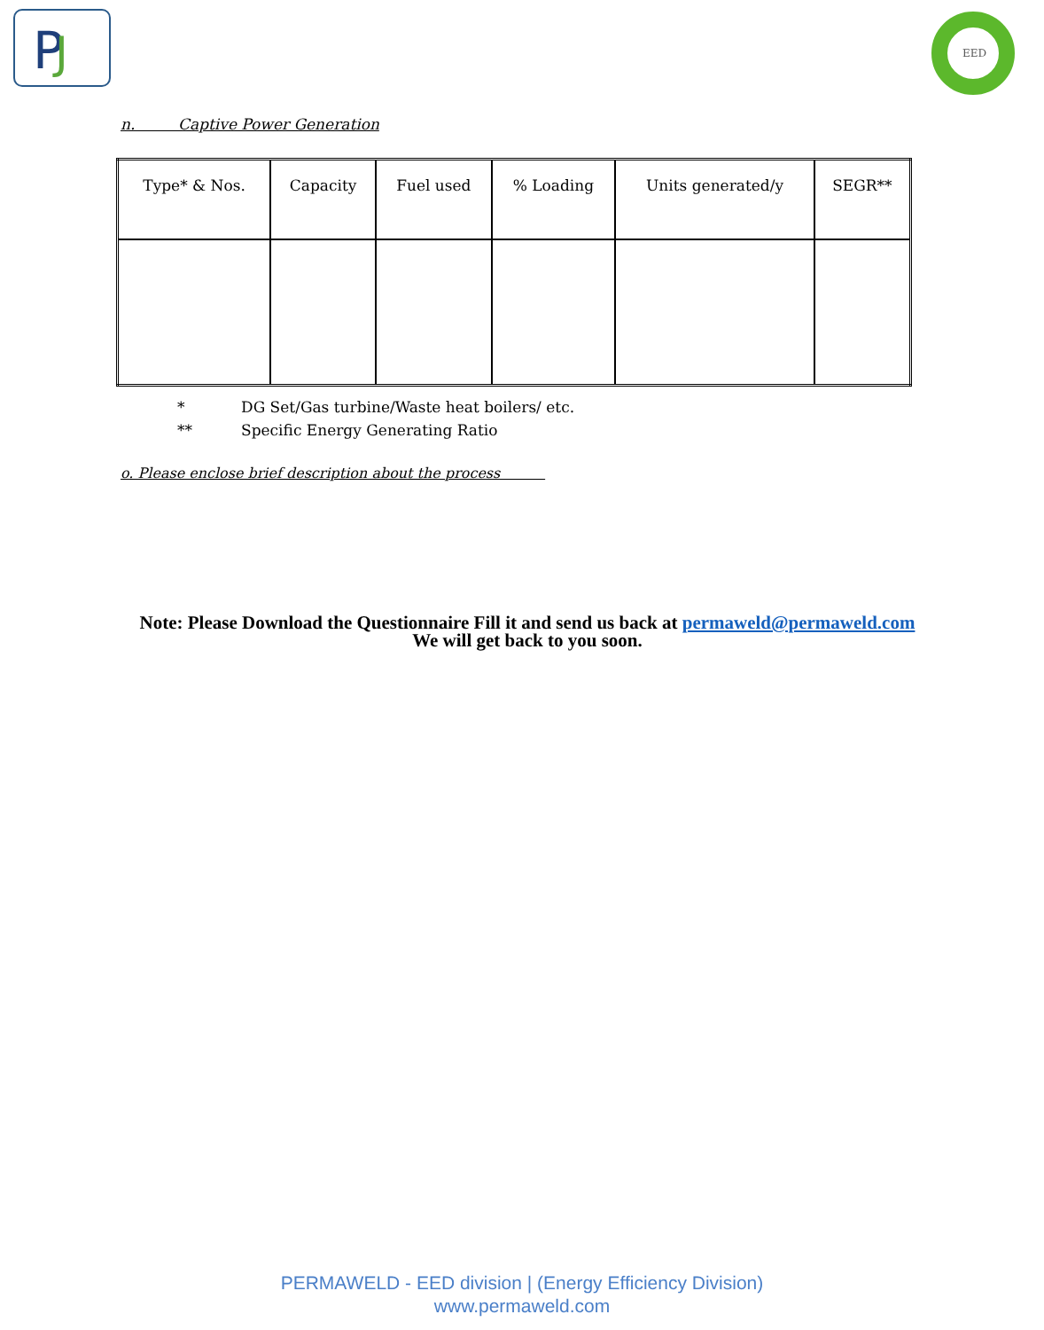P
J
EED
n. Captive Power Generation
| Type* & Nos. | Capacity | Fuel used | % Loading | Units generated/y | SEGR** |
* DG Set/Gas turbine/Waste heat boilers/ etc.
** Specific Energy Generating Ratio
o. Please enclose brief description about the process
Note: Please Download the Questionnaire Fill it and send us back at permaweld@permaweld.com
We will get back to you soon.
PERMAWELD - EED division | (Energy Efficiency Division)
www.permaweld.com